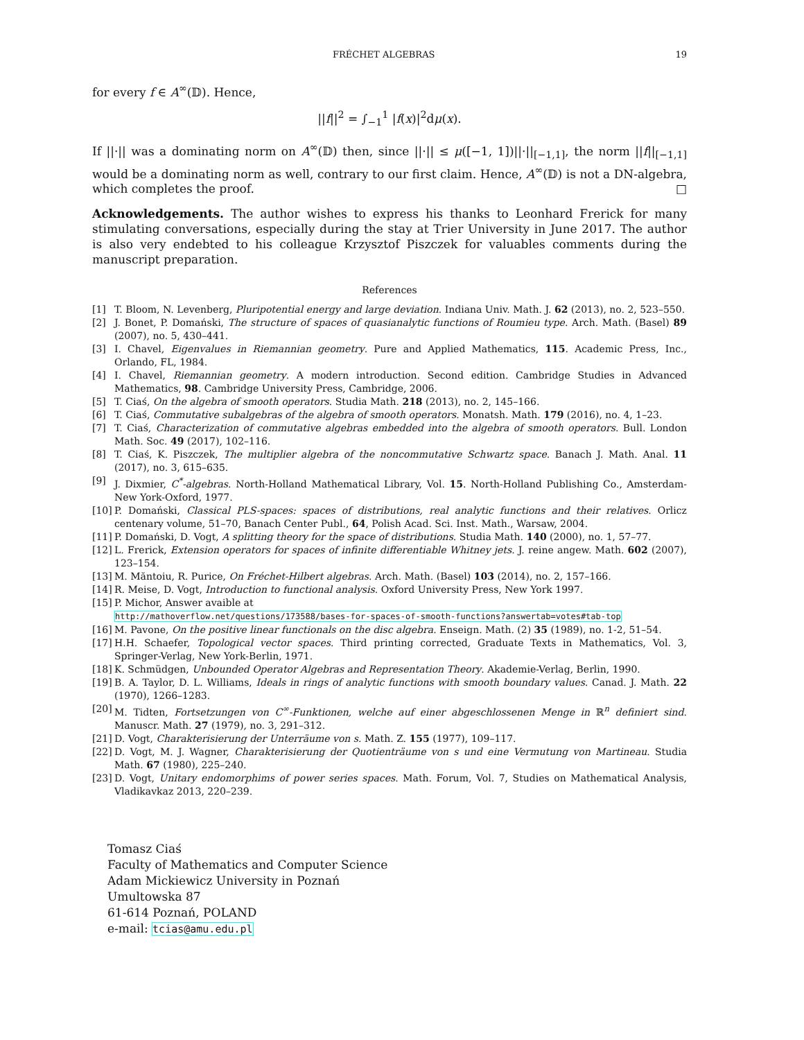FRÉCHET ALGEBRAS 19
for every f ∈ A<sup>∞</sup>(𝔻). Hence,
||f||<sup>2</sup> = ∫<sub>−1</sub><sup>1</sup> |f(x)|<sup>2</sup>dμ(x).
If ||·|| was a dominating norm on A<sup>∞</sup>(𝔻) then, since ||·|| ≤ μ([−1, 1])||·||<sub>[−1,1]</sub>, the norm ||f||<sub>[−1,1]</sub> would be a dominating norm as well, contrary to our first claim. Hence, A<sup>∞</sup>(𝔻) is not a DN-algebra, which completes the proof. □
Acknowledgements. The author wishes to express his thanks to Leonhard Frerick for many stimulating conversations, especially during the stay at Trier University in June 2017. The author is also very endebted to his colleague Krzysztof Piszczek for valuables comments during the manuscript preparation.
References
[1] T. Bloom, N. Levenberg, Pluripotential energy and large deviation. Indiana Univ. Math. J. 62 (2013), no. 2, 523–550.
[2] J. Bonet, P. Domański, The structure of spaces of quasianalytic functions of Roumieu type. Arch. Math. (Basel) 89 (2007), no. 5, 430–441.
[3] I. Chavel, Eigenvalues in Riemannian geometry. Pure and Applied Mathematics, 115. Academic Press, Inc., Orlando, FL, 1984.
[4] I. Chavel, Riemannian geometry. A modern introduction. Second edition. Cambridge Studies in Advanced Mathematics, 98. Cambridge University Press, Cambridge, 2006.
[5] T. Ciaś, On the algebra of smooth operators. Studia Math. 218 (2013), no. 2, 145–166.
[6] T. Ciaś, Commutative subalgebras of the algebra of smooth operators. Monatsh. Math. 179 (2016), no. 4, 1–23.
[7] T. Ciaś, Characterization of commutative algebras embedded into the algebra of smooth operators. Bull. London Math. Soc. 49 (2017), 102–116.
[8] T. Ciaś, K. Piszczek, The multiplier algebra of the noncommutative Schwartz space. Banach J. Math. Anal. 11 (2017), no. 3, 615–635.
[9] J. Dixmier, C<sup>*</sup>-algebras. North-Holland Mathematical Library, Vol. 15. North-Holland Publishing Co., Amsterdam-New York-Oxford, 1977.
[10] P. Domański, Classical PLS-spaces: spaces of distributions, real analytic functions and their relatives. Orlicz centenary volume, 51–70, Banach Center Publ., 64, Polish Acad. Sci. Inst. Math., Warsaw, 2004.
[11] P. Domański, D. Vogt, A splitting theory for the space of distributions. Studia Math. 140 (2000), no. 1, 57–77.
[12] L. Frerick, Extension operators for spaces of infinite differentiable Whitney jets. J. reine angew. Math. 602 (2007), 123–154.
[13] M. Măntoiu, R. Purice, On Fréchet-Hilbert algebras. Arch. Math. (Basel) 103 (2014), no. 2, 157–166.
[14] R. Meise, D. Vogt, Introduction to functional analysis. Oxford University Press, New York 1997.
[15] P. Michor, Answer avaible at
http://mathoverflow.net/questions/173588/bases-for-spaces-of-smooth-functions?answertab=votes#tab-top
[16] M. Pavone, On the positive linear functionals on the disc algebra. Enseign. Math. (2) 35 (1989), no. 1-2, 51–54.
[17] H.H. Schaefer, Topological vector spaces. Third printing corrected, Graduate Texts in Mathematics, Vol. 3, Springer-Verlag, New York-Berlin, 1971.
[18] K. Schmüdgen, Unbounded Operator Algebras and Representation Theory. Akademie-Verlag, Berlin, 1990.
[19] B. A. Taylor, D. L. Williams, Ideals in rings of analytic functions with smooth boundary values. Canad. J. Math. 22 (1970), 1266–1283.
[20] M. Tidten, Fortsetzungen von C<sup>∞</sup>-Funktionen, welche auf einer abgeschlossenen Menge in ℝ<sup>n</sup> definiert sind. Manuscr. Math. 27 (1979), no. 3, 291–312.
[21] D. Vogt, Charakterisierung der Unterräume von s. Math. Z. 155 (1977), 109–117.
[22] D. Vogt, M. J. Wagner, Charakterisierung der Quotienträume von s und eine Vermutung von Martineau. Studia Math. 67 (1980), 225–240.
[23] D. Vogt, Unitary endomorphims of power series spaces. Math. Forum, Vol. 7, Studies on Mathematical Analysis, Vladikavkaz 2013, 220–239.
Tomasz Ciaś
Faculty of Mathematics and Computer Science
Adam Mickiewicz University in Poznań
Umultowska 87
61-614 Poznań, POLAND
e-mail: tcias@amu.edu.pl